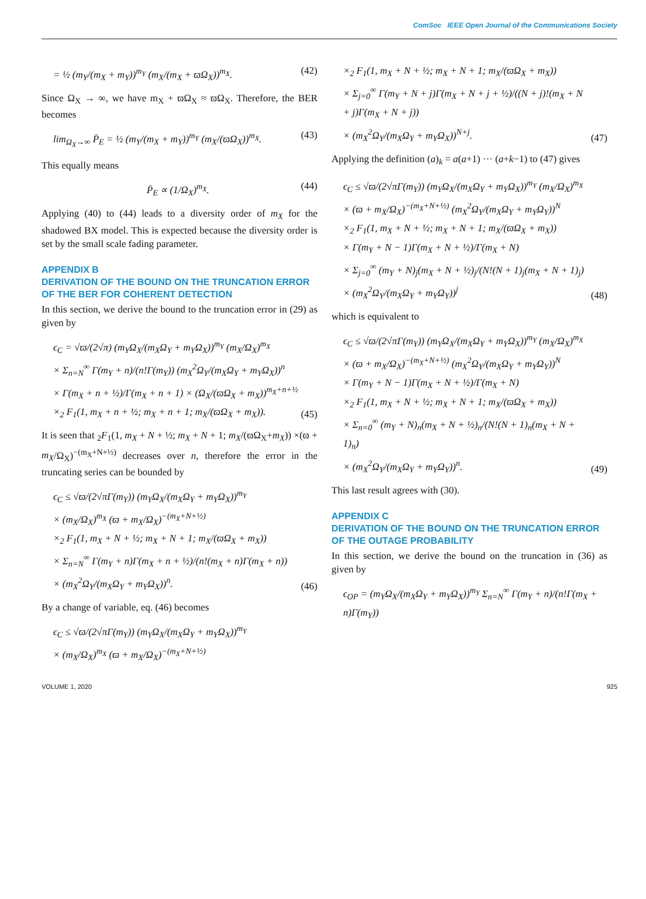ComSoc IEEE Open Journal of the Communications Society
= ½ (m<sub>Y</sub>/(m<sub>X</sub> + m<sub>Y</sub>))<sup>m<sub>Y</sub></sup> (m<sub>X</sub>/(m<sub>X</sub> + ϖΩ<sub>X</sub>))<sup>m<sub>X</sub></sup>.
(42)
Since Ω<sub>X</sub> → ∞, we have m<sub>X</sub> + ϖΩ<sub>X</sub> ≈ ϖΩ<sub>X</sub>. Therefore, the BER becomes
lim<sub>Ω<sub>X</sub>→∞</sub> P̄<sub>E</sub> = ½ (m<sub>Y</sub>/(m<sub>X</sub> + m<sub>Y</sub>))<sup>m<sub>Y</sub></sup> (m<sub>X</sub>/(ϖΩ<sub>X</sub>))<sup>m<sub>X</sub></sup>.
(43)
This equally means
P̄<sub>E</sub> ∝ (1/Ω<sub>X</sub>)<sup>m<sub>X</sub></sup>. (44)
Applying (40) to (44) leads to a diversity order of m<sub>X</sub> for the shadowed BX model. This is expected because the diversity order is set by the small scale fading parameter.
APPENDIX B
DERIVATION OF THE BOUND ON THE TRUNCATION ERROR OF THE BER FOR COHERENT DETECTION
In this section, we derive the bound to the truncation error in (29) as given by
ϵ<sub>C</sub> = √ϖ/(2√π) (m<sub>Y</sub>Ω<sub>X</sub>/(m<sub>X</sub>Ω<sub>Y</sub> + m<sub>Y</sub>Ω<sub>X</sub>))<sup>m<sub>Y</sub></sup> (m<sub>X</sub>/Ω<sub>X</sub>)<sup>m<sub>X</sub></sup>
× Σ<sub>n=N</sub><sup>∞</sup> Γ(m<sub>Y</sub> + n)/(n!Γ(m<sub>Y</sub>)) (m<sub>X</sub><sup>2</sup>Ω<sub>Y</sub>/(m<sub>X</sub>Ω<sub>Y</sub> + m<sub>Y</sub>Ω<sub>X</sub>))<sup>n</sup>
× Γ(m<sub>X</sub> + n + ½)/Γ(m<sub>X</sub> + n + 1) × (Ω<sub>X</sub>/(ϖΩ<sub>X</sub> + m<sub>X</sub>))<sup>m<sub>X</sub>+n+½</sup>
×<sub>2</sub> F<sub>1</sub>(1, m<sub>X</sub> + n + ½; m<sub>X</sub> + n + 1; m<sub>X</sub>/(ϖΩ<sub>X</sub> + m<sub>X</sub>)).
(45)
It is seen that <sub>2</sub>F<sub>1</sub>(1, m<sub>X</sub> + N + ½; m<sub>X</sub> + N + 1; m<sub>X</sub>/(ϖΩ<sub>X</sub>+m<sub>X</sub>)) ×(ϖ + m<sub>X</sub>/Ω<sub>X</sub>)<sup>−(m<sub>X</sub>+N+½)</sup> decreases over n, therefore the error in the truncating series can be bounded by
ϵ<sub>C</sub> ≤ √ϖ/(2√πΓ(m<sub>Y</sub>)) (m<sub>Y</sub>Ω<sub>X</sub>/(m<sub>X</sub>Ω<sub>Y</sub> + m<sub>Y</sub>Ω<sub>X</sub>))<sup>m<sub>Y</sub></sup>
× (m<sub>X</sub>/Ω<sub>X</sub>)<sup>m<sub>X</sub></sup> (ϖ + m<sub>X</sub>/Ω<sub>X</sub>)<sup>−(m<sub>X</sub>+N+½)</sup>
×<sub>2</sub> F<sub>1</sub>(1, m<sub>X</sub> + N + ½; m<sub>X</sub> + N + 1; m<sub>X</sub>/(ϖΩ<sub>X</sub> + m<sub>X</sub>))
× Σ<sub>n=N</sub><sup>∞</sup> Γ(m<sub>Y</sub> + n)Γ(m<sub>X</sub> + n + ½)/(n!(m<sub>X</sub> + n)Γ(m<sub>X</sub> + n))
× (m<sub>X</sub><sup>2</sup>Ω<sub>Y</sub>/(m<sub>X</sub>Ω<sub>Y</sub> + m<sub>Y</sub>Ω<sub>X</sub>))<sup>n</sup>.
(46)
By a change of variable, eq. (46) becomes
ϵ<sub>C</sub> ≤ √ϖ/(2√πΓ(m<sub>Y</sub>)) (m<sub>Y</sub>Ω<sub>X</sub>/(m<sub>X</sub>Ω<sub>Y</sub> + m<sub>Y</sub>Ω<sub>X</sub>))<sup>m<sub>Y</sub></sup>
× (m<sub>X</sub>/Ω<sub>X</sub>)<sup>m<sub>X</sub></sup> (ϖ + m<sub>X</sub>/Ω<sub>X</sub>)<sup>−(m<sub>X</sub>+N+½)</sup>
×<sub>2</sub> F<sub>1</sub>(1, m<sub>X</sub> + N + ½; m<sub>X</sub> + N + 1; m<sub>X</sub>/(ϖΩ<sub>X</sub> + m<sub>X</sub>))
× Σ<sub>j=0</sub><sup>∞</sup> Γ(m<sub>Y</sub> + N + j)Γ(m<sub>X</sub> + N + j + ½)/((N + j)!(m<sub>X</sub> + N + j)Γ(m<sub>X</sub> + N + j))
× (m<sub>X</sub><sup>2</sup>Ω<sub>Y</sub>/(m<sub>X</sub>Ω<sub>Y</sub> + m<sub>Y</sub>Ω<sub>X</sub>))<sup>N+j</sup>.
(47)
Applying the definition (a)<sub>k</sub> = a(a+1) ··· (a+k−1) to (47) gives
ϵ<sub>C</sub> ≤ √ϖ/(2√πΓ(m<sub>Y</sub>)) (m<sub>Y</sub>Ω<sub>X</sub>/(m<sub>X</sub>Ω<sub>Y</sub> + m<sub>Y</sub>Ω<sub>X</sub>))<sup>m<sub>Y</sub></sup> (m<sub>X</sub>/Ω<sub>X</sub>)<sup>m<sub>X</sub></sup>
× (ϖ + m<sub>X</sub>/Ω<sub>X</sub>)<sup>−(m<sub>X</sub>+N+½)</sup> (m<sub>X</sub><sup>2</sup>Ω<sub>Y</sub>/(m<sub>X</sub>Ω<sub>Y</sub> + m<sub>Y</sub>Ω<sub>Y</sub>))<sup>N</sup>
×<sub>2</sub> F<sub>1</sub>(1, m<sub>X</sub> + N + ½; m<sub>X</sub> + N + 1; m<sub>X</sub>/(ϖΩ<sub>X</sub> + m<sub>X</sub>))
× Γ(m<sub>Y</sub> + N − 1)Γ(m<sub>X</sub> + N + ½)/Γ(m<sub>X</sub> + N)
× Σ<sub>j=0</sub><sup>∞</sup> (m<sub>Y</sub> + N)<sub>j</sub>(m<sub>X</sub> + N + ½)<sub>j</sub>/(N!(N + 1)<sub>j</sub>(m<sub>X</sub> + N + 1)<sub>j</sub>)
× (m<sub>X</sub><sup>2</sup>Ω<sub>Y</sub>/(m<sub>X</sub>Ω<sub>Y</sub> + m<sub>Y</sub>Ω<sub>Y</sub>))<sup>j</sup>
(48)
which is equivalent to
ϵ<sub>C</sub> ≤ √ϖ/(2√πΓ(m<sub>Y</sub>)) (m<sub>Y</sub>Ω<sub>X</sub>/(m<sub>X</sub>Ω<sub>Y</sub> + m<sub>Y</sub>Ω<sub>X</sub>))<sup>m<sub>Y</sub></sup> (m<sub>X</sub>/Ω<sub>X</sub>)<sup>m<sub>X</sub></sup>
× (ϖ + m<sub>X</sub>/Ω<sub>X</sub>)<sup>−(m<sub>X</sub>+N+½)</sup> (m<sub>X</sub><sup>2</sup>Ω<sub>Y</sub>/(m<sub>X</sub>Ω<sub>Y</sub> + m<sub>Y</sub>Ω<sub>Y</sub>))<sup>N</sup>
× Γ(m<sub>Y</sub> + N − 1)Γ(m<sub>X</sub> + N + ½)/Γ(m<sub>X</sub> + N)
×<sub>2</sub> F<sub>1</sub>(1, m<sub>X</sub> + N + ½; m<sub>X</sub> + N + 1; m<sub>X</sub>/(ϖΩ<sub>X</sub> + m<sub>X</sub>))
× Σ<sub>n=0</sub><sup>∞</sup> (m<sub>Y</sub> + N)<sub>n</sub>(m<sub>X</sub> + N + ½)<sub>n</sub>/(N!(N + 1)<sub>n</sub>(m<sub>X</sub> + N + 1)<sub>n</sub>)
× (m<sub>X</sub><sup>2</sup>Ω<sub>Y</sub>/(m<sub>X</sub>Ω<sub>Y</sub> + m<sub>Y</sub>Ω<sub>Y</sub>))<sup>n</sup>.
(49)
This last result agrees with (30).
APPENDIX C
DERIVATION OF THE BOUND ON THE TRUNCATION ERROR OF THE OUTAGE PROBABILITY
In this section, we derive the bound on the truncation in (36) as given by
ϵ<sub>OP</sub> = (m<sub>Y</sub>Ω<sub>X</sub>/(m<sub>X</sub>Ω<sub>Y</sub> + m<sub>Y</sub>Ω<sub>X</sub>))<sup>m<sub>Y</sub></sup> Σ<sub>n=N</sub><sup>∞</sup> Γ(m<sub>Y</sub> + n)/(n!Γ(m<sub>X</sub> + n)Γ(m<sub>Y</sub>))
VOLUME 1, 2020 925